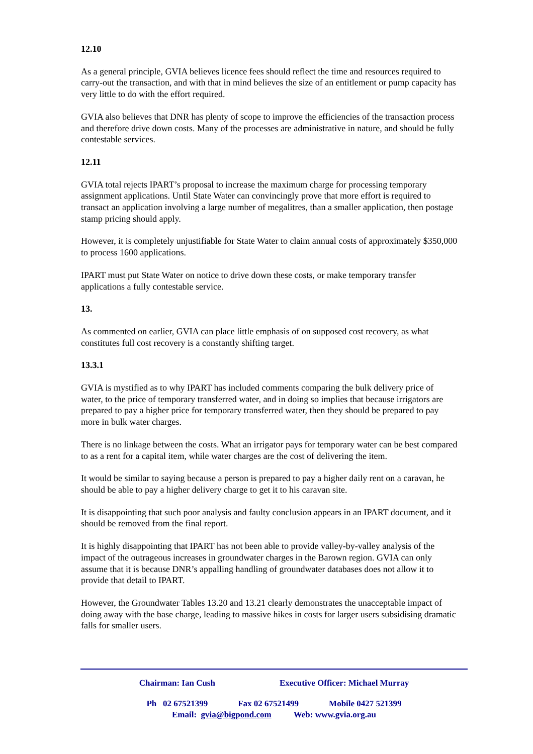12.10
As a general principle, GVIA believes licence fees should reflect the time and resources required to carry-out the transaction, and with that in mind believes the size of an entitlement or pump capacity has very little to do with the effort required.
GVIA also believes that DNR has plenty of scope to improve the efficiencies of the transaction process and therefore drive down costs. Many of the processes are administrative in nature, and should be fully contestable services.
12.11
GVIA total rejects IPART’s proposal to increase the maximum charge for processing temporary assignment applications. Until State Water can convincingly prove that more effort is required to transact an application involving a large number of megalitres, than a smaller application, then postage stamp pricing should apply.
However, it is completely unjustifiable for State Water to claim annual costs of approximately $350,000 to process 1600 applications.
IPART must put State Water on notice to drive down these costs, or make temporary transfer applications a fully contestable service.
13.
As commented on earlier, GVIA can place little emphasis of on supposed cost recovery, as what constitutes full cost recovery is a constantly shifting target.
13.3.1
GVIA is mystified as to why IPART has included comments comparing the bulk delivery price of water, to the price of temporary transferred water, and in doing so implies that because irrigators are prepared to pay a higher price for temporary transferred water, then they should be prepared to pay more in bulk water charges.
There is no linkage between the costs. What an irrigator pays for temporary water can be best compared to as a rent for a capital item, while water charges are the cost of delivering the item.
It would be similar to saying because a person is prepared to pay a higher daily rent on a caravan, he should be able to pay a higher delivery charge to get it to his caravan site.
It is disappointing that such poor analysis and faulty conclusion appears in an IPART document, and it should be removed from the final report.
It is highly disappointing that IPART has not been able to provide valley-by-valley analysis of the impact of the outrageous increases in groundwater charges in the Barown region. GVIA can only assume that it is because DNR’s appalling handling of groundwater databases does not allow it to provide that detail to IPART.
However, the Groundwater Tables 13.20 and 13.21 clearly demonstrates the unacceptable impact of doing away with the base charge, leading to massive hikes in costs for larger users subsidising dramatic falls for smaller users.
Chairman: Ian Cush Executive Officer: Michael Murray
Ph 02 67521399 Fax 02 67521499 Mobile 0427 521399
Email: gvia@bigpond.com Web: www.gvia.org.au